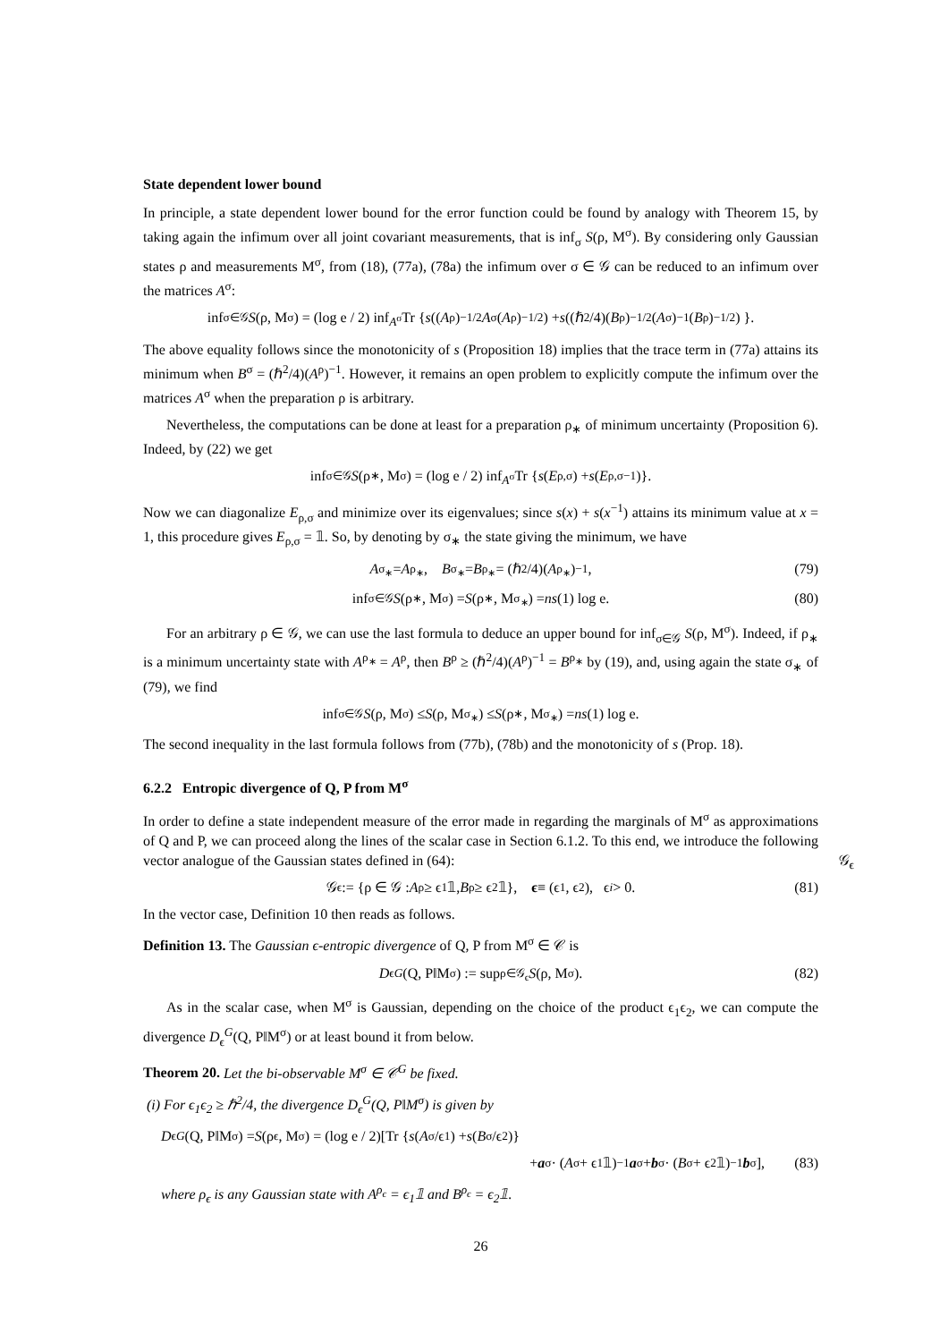State dependent lower bound
In principle, a state dependent lower bound for the error function could be found by analogy with Theorem 15, by taking again the infimum over all joint covariant measurements, that is inf<sub>σ</sub> S(ρ, M<sup>σ</sup>). By considering only Gaussian states ρ and measurements M<sup>σ</sup>, from (18), (77a), (78a) the infimum over σ ∈ 𝒢 can be reduced to an infimum over the matrices A<sup>σ</sup>:
inf<sub>σ∈𝒢</sub> S (ρ, M<sup>σ</sup>) = (log e / 2) inf<sub>A<sup>σ</sup></sub> Tr { s ((A<sup>ρ</sup>)<sup>−1/2</sup> A<sup>σ</sup>(A<sup>ρ</sup>)<sup>−1/2</sup>) + s ((ℏ<sup>2</sup>/4)(B<sup>ρ</sup>)<sup>−1/2</sup>(A<sup>σ</sup>)<sup>−1</sup>(B<sup>ρ</sup>)<sup>−1/2</sup>) }.
The above equality follows since the monotonicity of s (Proposition 18) implies that the trace term in (77a) attains its minimum when B<sup>σ</sup> = (ℏ<sup>2</sup>/4)(A<sup>ρ</sup>)<sup>−1</sup>. However, it remains an open problem to explicitly compute the infimum over the matrices A<sup>σ</sup> when the preparation ρ is arbitrary.
Nevertheless, the computations can be done at least for a preparation ρ<sub>∗</sub> of minimum uncertainty (Proposition 6). Indeed, by (22) we get
inf<sub>σ∈𝒢</sub> S (ρ<sub>∗</sub>, M<sup>σ</sup>) = (log e / 2) inf<sub>A<sup>σ</sup></sub> Tr { s (E<sub>ρ,σ</sub>) + s (E<sub>ρ,σ</sub><sup>−1</sup>)}.
Now we can diagonalize E<sub>ρ,σ</sub> and minimize over its eigenvalues; since s(x) + s(x<sup>−1</sup>) attains its minimum value at x = 1, this procedure gives E<sub>ρ,σ</sub> = 𝟙. So, by denoting by σ<sub>∗</sub> the state giving the minimum, we have
A<sup>σ<sub>∗</sub></sup> = A<sup>ρ<sub>∗</sub></sup>, B<sup>σ<sub>∗</sub></sup> = B<sup>ρ<sub>∗</sub></sup> = (ℏ<sup>2</sup>/4)(A<sup>ρ<sub>∗</sub></sup>)<sup>−1</sup>, (79)
inf<sub>σ∈𝒢</sub> S (ρ<sub>∗</sub>, M<sup>σ</sup>) = S (ρ<sub>∗</sub>, M<sup>σ<sub>∗</sub></sup>) = ns (1) log e. (80)
For an arbitrary ρ ∈ 𝒢, we can use the last formula to deduce an upper bound for inf<sub>σ∈𝒢</sub> S(ρ, M<sup>σ</sup>). Indeed, if ρ<sub>∗</sub> is a minimum uncertainty state with A<sup>ρ<sub>∗</sub></sup> = A<sup>ρ</sup>, then B<sup>ρ</sup> ≥ (ℏ<sup>2</sup>/4)(A<sup>ρ</sup>)<sup>−1</sup> = B<sup>ρ<sub>∗</sub></sup> by (19), and, using again the state σ<sub>∗</sub> of (79), we find
inf<sub>σ∈𝒢</sub> S (ρ, M<sup>σ</sup>) ≤ S (ρ, M<sup>σ<sub>∗</sub></sup>) ≤ S (ρ<sub>∗</sub>, M<sup>σ<sub>∗</sub></sup>) = ns (1) log e.
The second inequality in the last formula follows from (77b), (78b) and the monotonicity of s (Prop. 18).
6.2.2 Entropic divergence of Q, P from M<sup>σ</sup>
In order to define a state independent measure of the error made in regarding the marginals of M<sup>σ</sup> as approximations of Q and P, we can proceed along the lines of the scalar case in Section 6.1.2. To this end, we introduce the following vector analogue of the Gaussian states defined in (64): 𝒢<sub>ϵ</sub>
𝒢<sub>ϵ</sub> := {ρ ∈ 𝒢 : A<sup>ρ</sup> ≥ ϵ<sub>1</sub>𝟙, B<sup>ρ</sup> ≥ ϵ<sub>2</sub>𝟙}, ϵ ≡ (ϵ<sub>1</sub>, ϵ<sub>2</sub>), ϵ<sub>i</sub> > 0. (81)
In the vector case, Definition 10 then reads as follows.
Definition 13. The Gaussian ϵ-entropic divergence of Q, P from M<sup>σ</sup> ∈ 𝒞 is
D<sub>ϵ</sub><sup>G</sup> (Q, P‖M<sup>σ</sup>) := sup<sub>ρ∈𝒢<sub>ϵ</sub></sub> S (ρ, M<sup>σ</sup>). (82)
As in the scalar case, when M<sup>σ</sup> is Gaussian, depending on the choice of the product ϵ<sub>1</sub>ϵ<sub>2</sub>, we can compute the divergence D<sub>ϵ</sub><sup>G</sup>(Q, P‖M<sup>σ</sup>) or at least bound it from below.
Theorem 20. Let the bi-observable M<sup>σ</sup> ∈ 𝒞<sup>G</sup> be fixed.
(i) For ϵ<sub>1</sub>ϵ<sub>2</sub> ≥ ℏ<sup>2</sup>/4, the divergence D<sub>ϵ</sub><sup>G</sup>(Q, P‖M<sup>σ</sup>) is given by
D<sub>ϵ</sub><sup>G</sup> (Q, P‖M<sup>σ</sup>) = S (ρ<sub>ϵ</sub>, M<sup>σ</sup>) = (log e / 2)[Tr { s (A<sup>σ</sup>/ϵ<sub>1</sub>) + s (B<sup>σ</sup>/ϵ<sub>2</sub>)}
+ a<sup>σ</sup> · (A<sup>σ</sup> + ϵ<sub>1</sub>𝟙)<sup>−1</sup> a<sup>σ</sup> + b<sup>σ</sup> · (B<sup>σ</sup> + ϵ<sub>2</sub>𝟙)<sup>−1</sup> b<sup>σ</sup>], (83)
where ρ<sub>ϵ</sub> is any Gaussian state with A<sup>ρ<sub>ϵ</sub></sup> = ϵ<sub>1</sub>𝟙 and B<sup>ρ<sub>ϵ</sub></sup> = ϵ<sub>2</sub>𝟙.
26